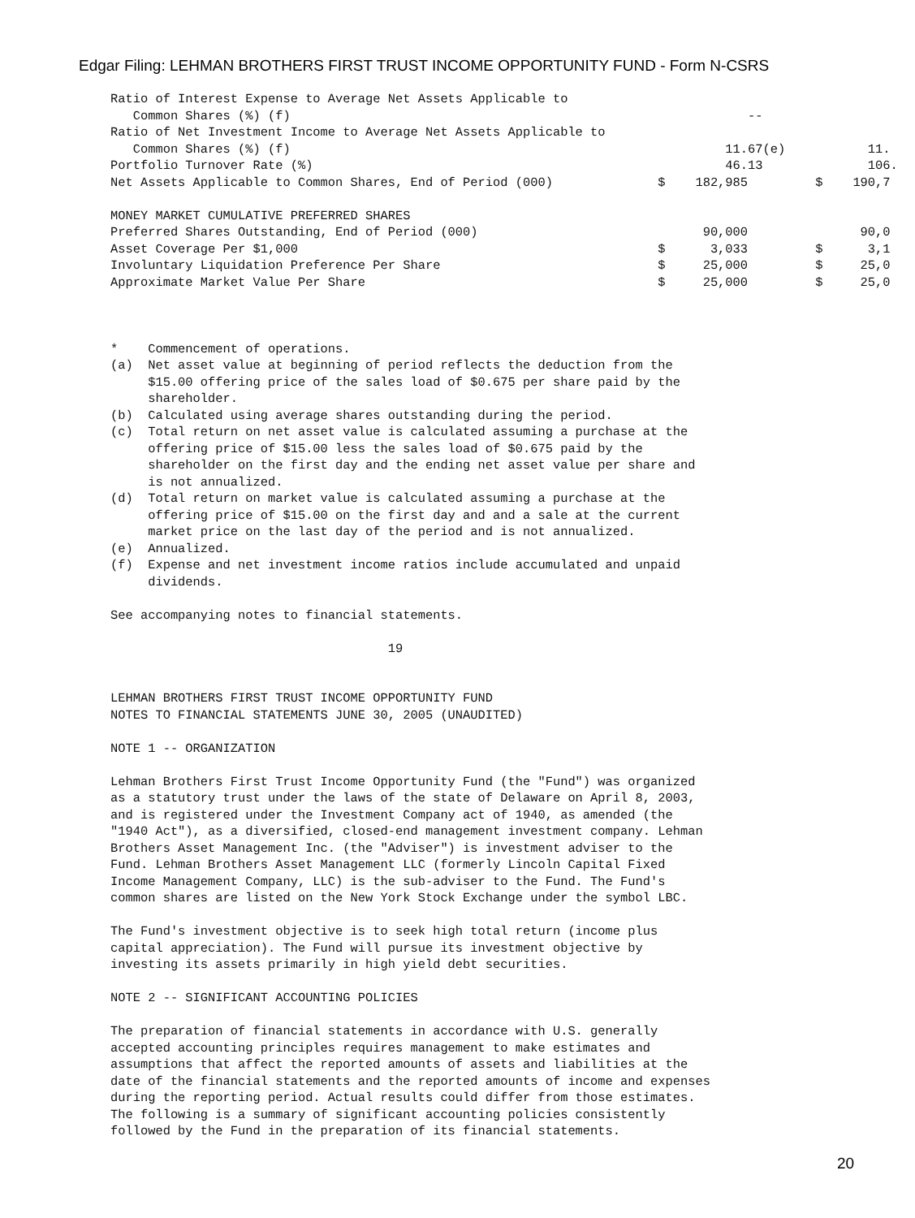Edgar Filing: LEHMAN BROTHERS FIRST TRUST INCOME OPPORTUNITY FUND - Form N-CSRS
| Ratio of Interest Expense to Average Net Assets Applicable to | | | | |
| Common Shares (%) (f) | | -- | | |
| Ratio of Net Investment Income to Average Net Assets Applicable to | | | | |
| Common Shares (%) (f) | | 11.67(e) | | 11. |
| Portfolio Turnover Rate (%) | | 46.13 | | 106. |
| Net Assets Applicable to Common Shares, End of Period (000) | $ | 182,985 | $ | 190,7 |
| MONEY MARKET CUMULATIVE PREFERRED SHARES | | | | |
| Preferred Shares Outstanding, End of Period (000) | | 90,000 | | 90,0 |
| Asset Coverage Per $1,000 | $ | 3,033 | $ | 3,1 |
| Involuntary Liquidation Preference Per Share | $ | 25,000 | $ | 25,0 |
| Approximate Market Value Per Share | $ | 25,000 | $ | 25,0 |
* Commencement of operations. (a) Net asset value at beginning of period reflects the deduction from the $15.00 offering price of the sales load of $0.675 per share paid by the shareholder. (b) Calculated using average shares outstanding during the period. (c) Total return on net asset value is calculated assuming a purchase at the offering price of $15.00 less the sales load of $0.675 paid by the shareholder on the first day and the ending net asset value per share and is not annualized. (d) Total return on market value is calculated assuming a purchase at the offering price of $15.00 on the first day and and a sale at the current market price on the last day of the period and is not annualized. (e) Annualized. (f) Expense and net investment income ratios include accumulated and unpaid dividends. See accompanying notes to financial statements. 19 LEHMAN BROTHERS FIRST TRUST INCOME OPPORTUNITY FUND NOTES TO FINANCIAL STATEMENTS JUNE 30, 2005 (UNAUDITED) NOTE 1 -- ORGANIZATION Lehman Brothers First Trust Income Opportunity Fund (the "Fund") was organized as a statutory trust under the laws of the state of Delaware on April 8, 2003, and is registered under the Investment Company act of 1940, as amended (the "1940 Act"), as a diversified, closed-end management investment company. Lehman Brothers Asset Management Inc. (the "Adviser") is investment adviser to the Fund. Lehman Brothers Asset Management LLC (formerly Lincoln Capital Fixed Income Management Company, LLC) is the sub-adviser to the Fund. The Fund's common shares are listed on the New York Stock Exchange under the symbol LBC. The Fund's investment objective is to seek high total return (income plus capital appreciation). The Fund will pursue its investment objective by investing its assets primarily in high yield debt securities. NOTE 2 -- SIGNIFICANT ACCOUNTING POLICIES The preparation of financial statements in accordance with U.S. generally accepted accounting principles requires management to make estimates and assumptions that affect the reported amounts of assets and liabilities at the date of the financial statements and the reported amounts of income and expenses during the reporting period. Actual results could differ from those estimates. The following is a summary of significant accounting policies consistently followed by the Fund in the preparation of its financial statements.
20